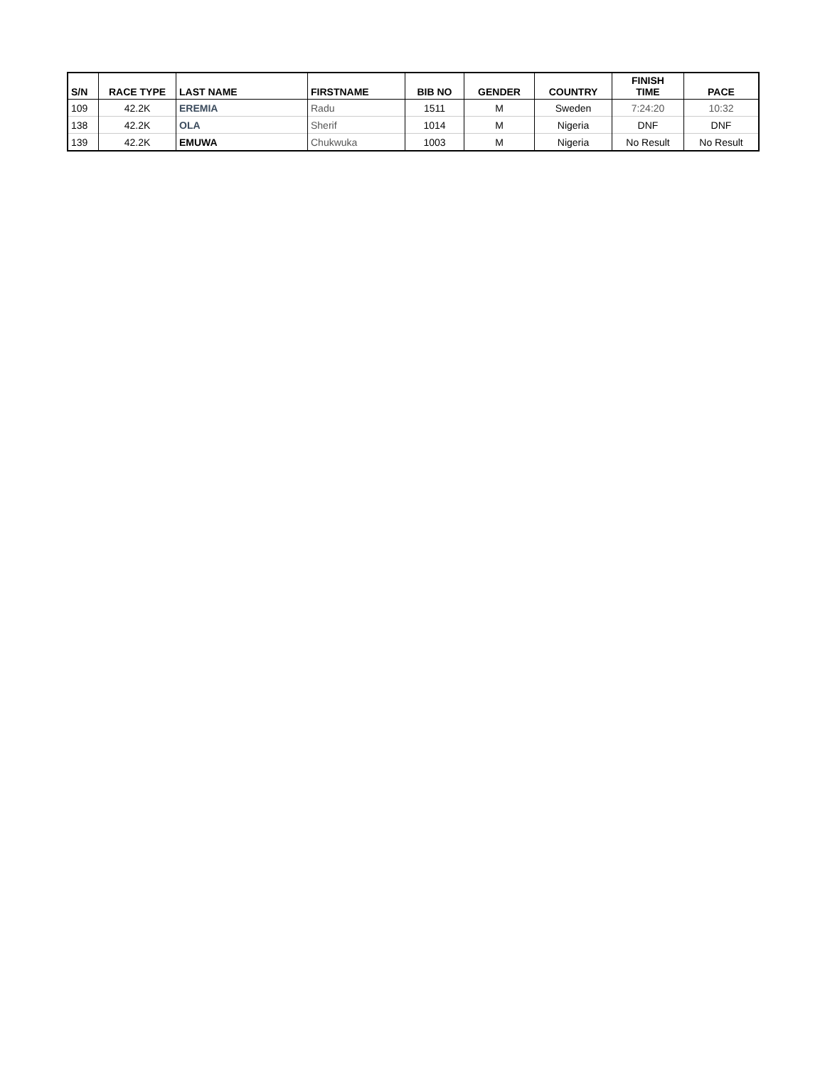| S/N | RACE TYPE | LAST NAME | FIRSTNAME | BIB NO | GENDER | COUNTRY | FINISH TIME | PACE |
| --- | --- | --- | --- | --- | --- | --- | --- | --- |
| 109 | 42.2K | EREMIA | Radu | 1511 | M | Sweden | 7:24:20 | 10:32 |
| 138 | 42.2K | OLA | Sherif | 1014 | M | Nigeria | DNF | DNF |
| 139 | 42.2K | EMUWA | Chukwuka | 1003 | M | Nigeria | No Result | No Result |